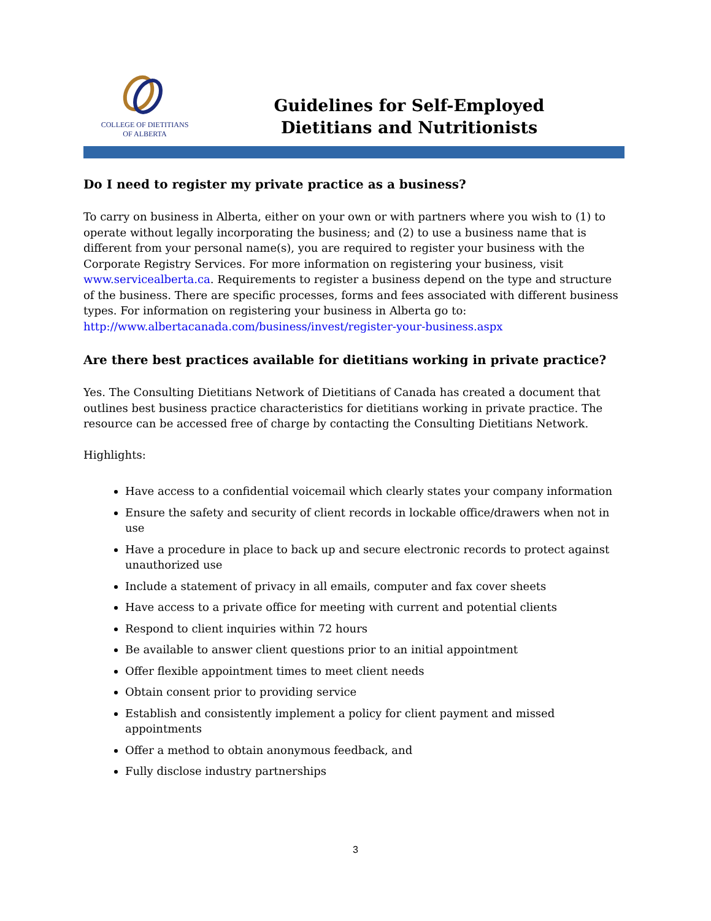COLLEGE OF DIETITIANS
OF ALBERTA
Guidelines for Self-Employed
Dietitians and Nutritionists
Do I need to register my private practice as a business?
To carry on business in Alberta, either on your own or with partners where you wish to (1) to operate without legally incorporating the business; and (2) to use a business name that is different from your personal name(s), you are required to register your business with the Corporate Registry Services. For more information on registering your business, visit www.servicealberta.ca. Requirements to register a business depend on the type and structure of the business. There are specific processes, forms and fees associated with different business types. For information on registering your business in Alberta go to: http://www.albertacanada.com/business/invest/register-your-business.aspx
Are there best practices available for dietitians working in private practice?
Yes. The Consulting Dietitians Network of Dietitians of Canada has created a document that outlines best business practice characteristics for dietitians working in private practice. The resource can be accessed free of charge by contacting the Consulting Dietitians Network.
Highlights:
Have access to a confidential voicemail which clearly states your company information
Ensure the safety and security of client records in lockable office/drawers when not in use
Have a procedure in place to back up and secure electronic records to protect against unauthorized use
Include a statement of privacy in all emails, computer and fax cover sheets
Have access to a private office for meeting with current and potential clients
Respond to client inquiries within 72 hours
Be available to answer client questions prior to an initial appointment
Offer flexible appointment times to meet client needs
Obtain consent prior to providing service
Establish and consistently implement a policy for client payment and missed appointments
Offer a method to obtain anonymous feedback, and
Fully disclose industry partnerships
3